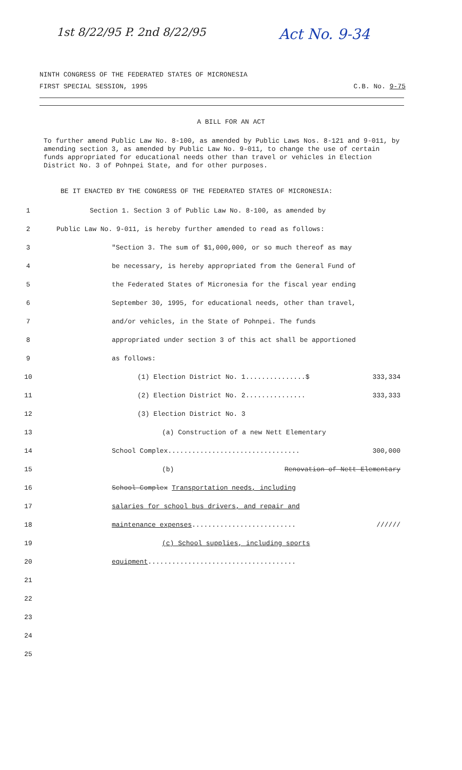1st 8/22/95 P. 2nd 8/22/95 Act No. 9-34
NINTH CONGRESS OF THE FEDERATED STATES OF MICRONESIA
FIRST SPECIAL SESSION, 1995 C.B. No. 9-75
A BILL FOR AN ACT
To further amend Public Law No. 8-100, as amended by Public Laws Nos. 8-121 and 9-011, by amending section 3, as amended by Public Law No. 9-011, to change the use of certain funds appropriated for educational needs other than travel or vehicles in Election District No. 3 of Pohnpei State, and for other purposes.
BE IT ENACTED BY THE CONGRESS OF THE FEDERATED STATES OF MICRONESIA:
1 Section 1. Section 3 of Public Law No. 8-100, as amended by
2 Public Law No. 9-011, is hereby further amended to read as follows:
3 "Section 3. The sum of $1,000,000, or so much thereof as may
4 be necessary, is hereby appropriated from the General Fund of
5 the Federated States of Micronesia for the fiscal year ending
6 September 30, 1995, for educational needs, other than travel,
7 and/or vehicles, in the State of Pohnpei. The funds
8 appropriated under section 3 of this act shall be apportioned
9 as follows:
10 (1) Election District No. 1...............$ 333,334
11 (2) Election District No. 2............... 333,333
12 (3) Election District No. 3
13 (a) Construction of a new Nett Elementary
14 School Complex................................. 300,000
15 (b) Renovation of Nett Elementary
16 School Complex Transportation needs, including
17 salaries for school bus drivers, and repair and
18 maintenance expenses.......................... //////
19 (c) School supplies, including sports
20 equipment.....................................
21
22
23
24
25